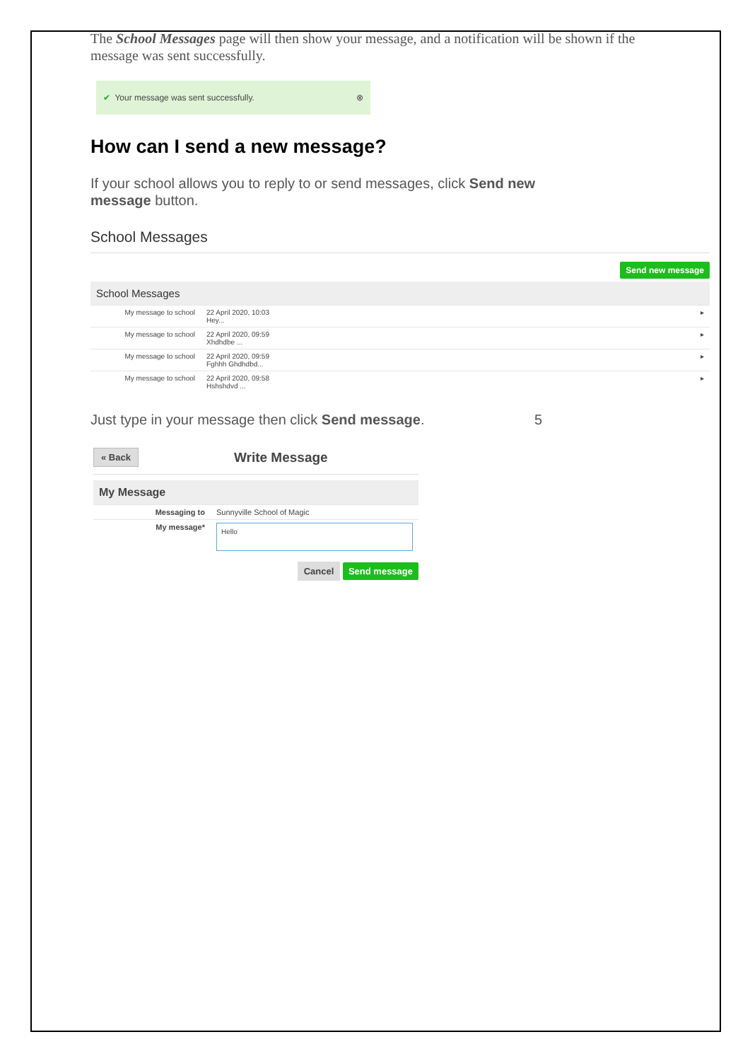The School Messages page will then show your message, and a notification will be shown if the message was sent successfully.
✔ Your message was sent successfully. ⊗
How can I send a new message?
If your school allows you to reply to or send messages, click Send new message button.
School Messages
Send new message
School Messages
| My message to school | 22 April 2020, 10:03 Hey... | ▸ |
| My message to school | 22 April 2020, 09:59 Xhdhdbe ... | ▸ |
| My message to school | 22 April 2020, 09:59 Fghhh Ghdhdbd... | ▸ |
| My message to school | 22 April 2020, 09:58 Hshshdvd ... | ▸ |
Just type in your message then click Send message. 5
« Back Write Message
My Message
| Messaging to | Sunnyville School of Magic |
| My message* | Hello |
Cancel Send message